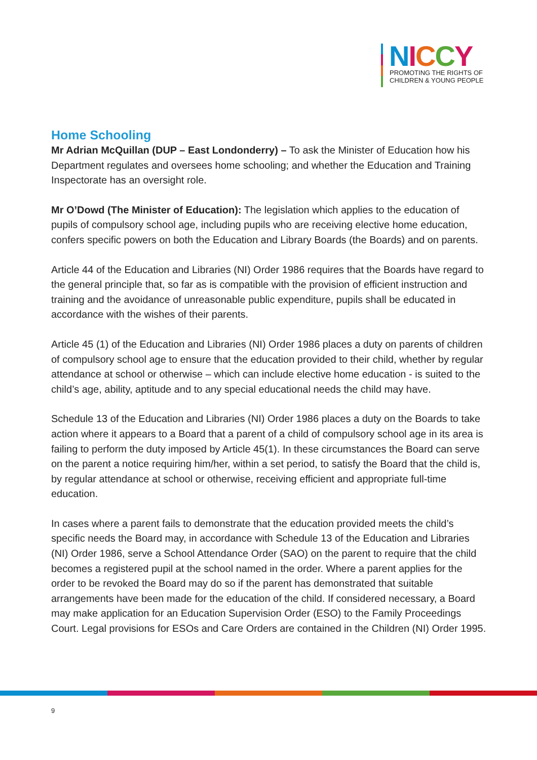NICCY
PROMOTING THE RIGHTS OF
CHILDREN & YOUNG PEOPLE
Home Schooling
Mr Adrian McQuillan (DUP – East Londonderry) – To ask the Minister of Education how his Department regulates and oversees home schooling; and whether the Education and Training Inspectorate has an oversight role.
Mr O’Dowd (The Minister of Education): The legislation which applies to the education of pupils of compulsory school age, including pupils who are receiving elective home education, confers specific powers on both the Education and Library Boards (the Boards) and on parents.
Article 44 of the Education and Libraries (NI) Order 1986 requires that the Boards have regard to the general principle that, so far as is compatible with the provision of efficient instruction and training and the avoidance of unreasonable public expenditure, pupils shall be educated in accordance with the wishes of their parents.
Article 45 (1) of the Education and Libraries (NI) Order 1986 places a duty on parents of children of compulsory school age to ensure that the education provided to their child, whether by regular attendance at school or otherwise – which can include elective home education - is suited to the child’s age, ability, aptitude and to any special educational needs the child may have.
Schedule 13 of the Education and Libraries (NI) Order 1986 places a duty on the Boards to take action where it appears to a Board that a parent of a child of compulsory school age in its area is failing to perform the duty imposed by Article 45(1). In these circumstances the Board can serve on the parent a notice requiring him/her, within a set period, to satisfy the Board that the child is, by regular attendance at school or otherwise, receiving efficient and appropriate full-time education.
In cases where a parent fails to demonstrate that the education provided meets the child’s specific needs the Board may, in accordance with Schedule 13 of the Education and Libraries (NI) Order 1986, serve a School Attendance Order (SAO) on the parent to require that the child becomes a registered pupil at the school named in the order. Where a parent applies for the order to be revoked the Board may do so if the parent has demonstrated that suitable arrangements have been made for the education of the child. If considered necessary, a Board may make application for an Education Supervision Order (ESO) to the Family Proceedings Court. Legal provisions for ESOs and Care Orders are contained in the Children (NI) Order 1995.
9